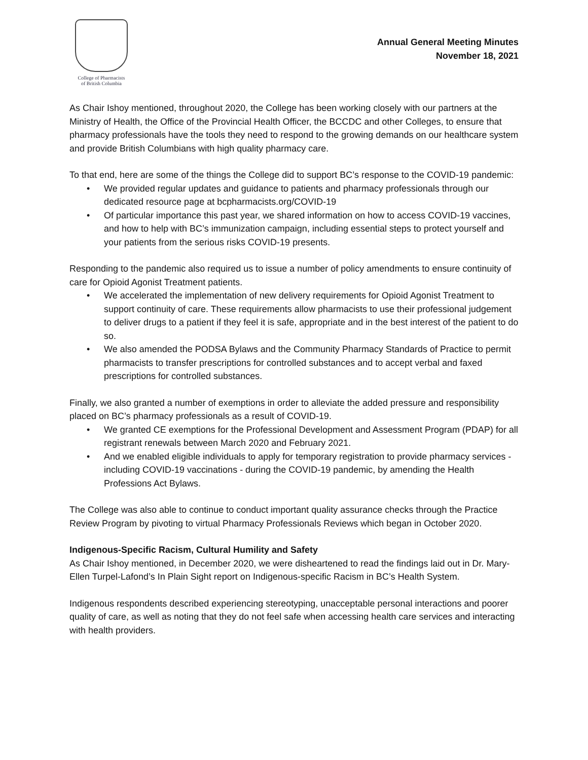College of Pharmacists
of British Columbia
Annual General Meeting Minutes
November 18, 2021
As Chair Ishoy mentioned, throughout 2020, the College has been working closely with our partners at the Ministry of Health, the Office of the Provincial Health Officer, the BCCDC and other Colleges, to ensure that pharmacy professionals have the tools they need to respond to the growing demands on our healthcare system and provide British Columbians with high quality pharmacy care.
To that end, here are some of the things the College did to support BC’s response to the COVID-19 pandemic:
• We provided regular updates and guidance to patients and pharmacy professionals through our dedicated resource page at bcpharmacists.org/COVID-19
• Of particular importance this past year, we shared information on how to access COVID-19 vaccines, and how to help with BC’s immunization campaign, including essential steps to protect yourself and your patients from the serious risks COVID-19 presents.
Responding to the pandemic also required us to issue a number of policy amendments to ensure continuity of care for Opioid Agonist Treatment patients.
• We accelerated the implementation of new delivery requirements for Opioid Agonist Treatment to support continuity of care. These requirements allow pharmacists to use their professional judgement to deliver drugs to a patient if they feel it is safe, appropriate and in the best interest of the patient to do so.
• We also amended the PODSA Bylaws and the Community Pharmacy Standards of Practice to permit pharmacists to transfer prescriptions for controlled substances and to accept verbal and faxed prescriptions for controlled substances.
Finally, we also granted a number of exemptions in order to alleviate the added pressure and responsibility placed on BC’s pharmacy professionals as a result of COVID-19.
• We granted CE exemptions for the Professional Development and Assessment Program (PDAP) for all registrant renewals between March 2020 and February 2021.
• And we enabled eligible individuals to apply for temporary registration to provide pharmacy services - including COVID-19 vaccinations - during the COVID-19 pandemic, by amending the Health Professions Act Bylaws.
The College was also able to continue to conduct important quality assurance checks through the Practice Review Program by pivoting to virtual Pharmacy Professionals Reviews which began in October 2020.
Indigenous-Specific Racism, Cultural Humility and Safety
As Chair Ishoy mentioned, in December 2020, we were disheartened to read the findings laid out in Dr. Mary-Ellen Turpel-Lafond’s In Plain Sight report on Indigenous-specific Racism in BC’s Health System.
Indigenous respondents described experiencing stereotyping, unacceptable personal interactions and poorer quality of care, as well as noting that they do not feel safe when accessing health care services and interacting with health providers.